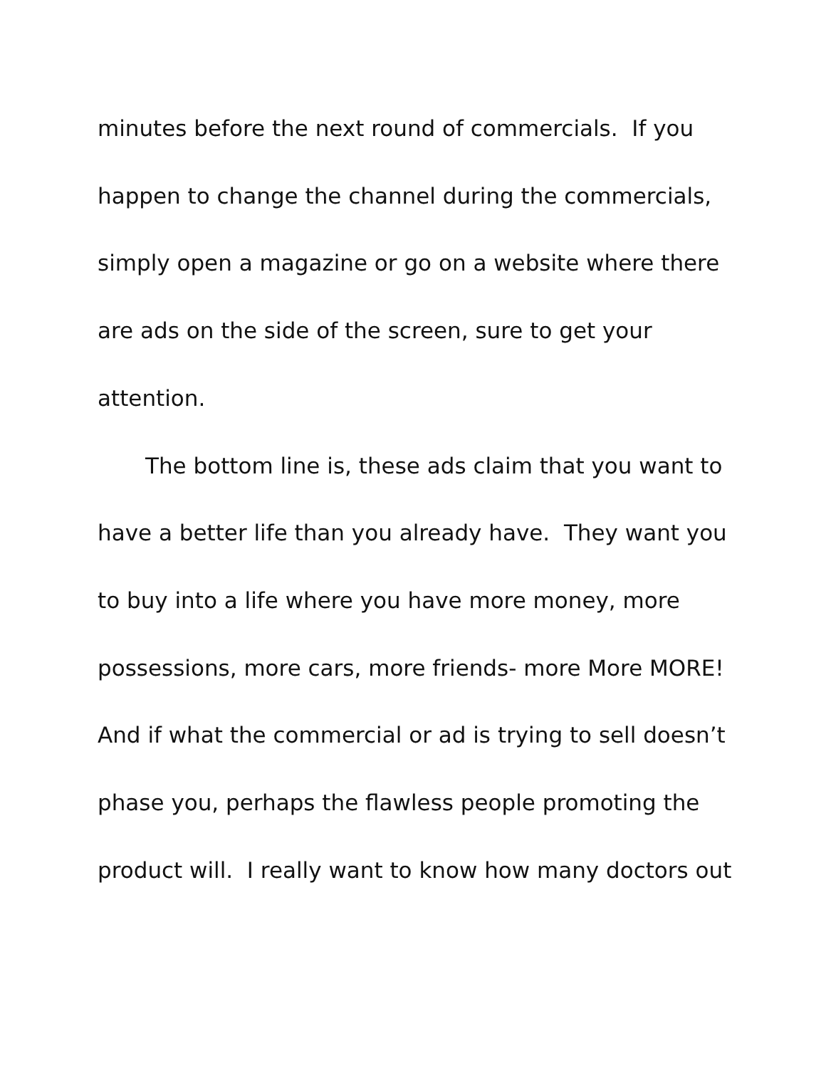minutes before the next round of commercials. If you
happen to change the channel during the commercials,
simply open a magazine or go on a website where there
are ads on the side of the screen, sure to get your
attention.
The bottom line is, these ads claim that you want to
have a better life than you already have. They want you
to buy into a life where you have more money, more
possessions, more cars, more friends- more More MORE!
And if what the commercial or ad is trying to sell doesn’t
phase you, perhaps the flawless people promoting the
product will. I really want to know how many doctors out